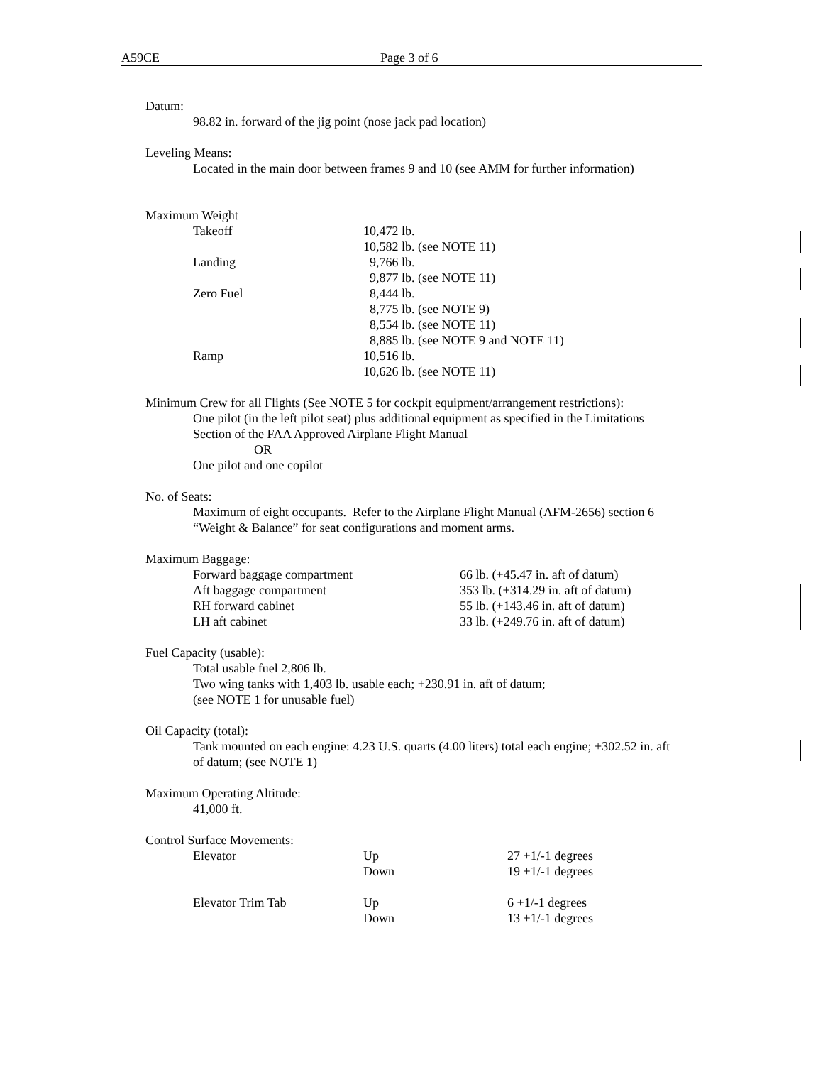A59CE Page 3 of 6
Datum:
98.82 in. forward of the jig point (nose jack pad location)
Leveling Means:
Located in the main door between frames 9 and 10 (see AMM for further information)
Maximum Weight
| Takeoff | 10,472 lb. |
| | 10,582 lb. (see NOTE 11) |
| Landing | 9,766 lb. |
| | 9,877 lb. (see NOTE 11) |
| Zero Fuel | 8,444 lb. |
| | 8,775 lb. (see NOTE 9) |
| | 8,554 lb. (see NOTE 11) |
| | 8,885 lb. (see NOTE 9 and NOTE 11) |
| Ramp | 10,516 lb. |
| | 10,626 lb. (see NOTE 11) |
Minimum Crew for all Flights (See NOTE 5 for cockpit equipment/arrangement restrictions):
One pilot (in the left pilot seat) plus additional equipment as specified in the Limitations
Section of the FAA Approved Airplane Flight Manual
OR
One pilot and one copilot
No. of Seats:
Maximum of eight occupants. Refer to the Airplane Flight Manual (AFM-2656) section 6
“Weight & Balance” for seat configurations and moment arms.
Maximum Baggage:
| Forward baggage compartment | 66 lb. (+45.47 in. aft of datum) |
| Aft baggage compartment | 353 lb. (+314.29 in. aft of datum) |
| RH forward cabinet | 55 lb. (+143.46 in. aft of datum) |
| LH aft cabinet | 33 lb. (+249.76 in. aft of datum) |
Fuel Capacity (usable):
Total usable fuel 2,806 lb.
Two wing tanks with 1,403 lb. usable each; +230.91 in. aft of datum;
(see NOTE 1 for unusable fuel)
Oil Capacity (total):
Tank mounted on each engine: 4.23 U.S. quarts (4.00 liters) total each engine; +302.52 in. aft
of datum; (see NOTE 1)
Maximum Operating Altitude:
41,000 ft.
Control Surface Movements:
| Elevator | Up | 27 +1/-1 degrees |
| | Down | 19 +1/-1 degrees |
| Elevator Trim Tab | Up | 6 +1/-1 degrees |
| | Down | 13 +1/-1 degrees |